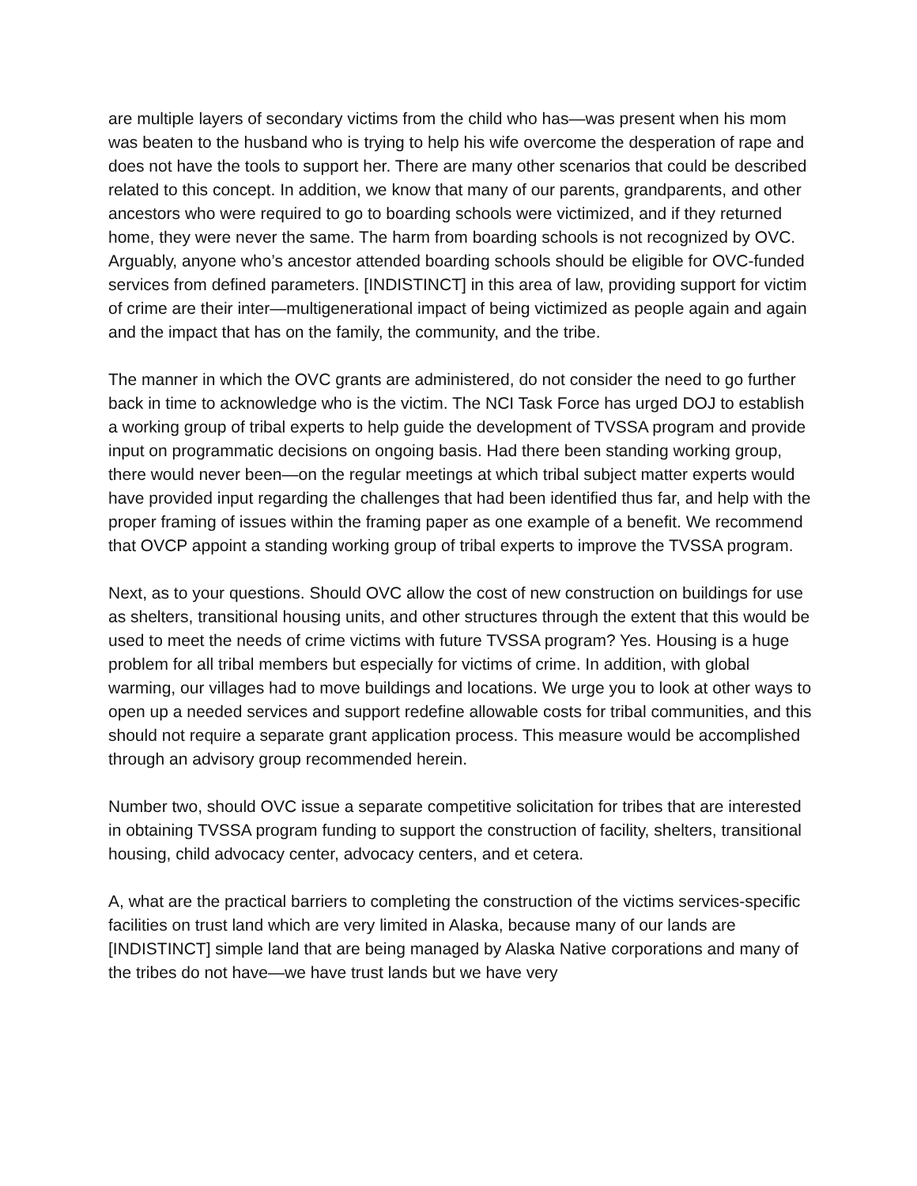are multiple layers of secondary victims from the child who has—was present when his mom was beaten to the husband who is trying to help his wife overcome the desperation of rape and does not have the tools to support her. There are many other scenarios that could be described related to this concept. In addition, we know that many of our parents, grandparents, and other ancestors who were required to go to boarding schools were victimized, and if they returned home, they were never the same. The harm from boarding schools is not recognized by OVC. Arguably, anyone who’s ancestor attended boarding schools should be eligible for OVC-funded services from defined parameters. [INDISTINCT] in this area of law, providing support for victim of crime are their inter—multigenerational impact of being victimized as people again and again and the impact that has on the family, the community, and the tribe.
The manner in which the OVC grants are administered, do not consider the need to go further back in time to acknowledge who is the victim. The NCI Task Force has urged DOJ to establish a working group of tribal experts to help guide the development of TVSSA program and provide input on programmatic decisions on ongoing basis. Had there been standing working group, there would never been—on the regular meetings at which tribal subject matter experts would have provided input regarding the challenges that had been identified thus far, and help with the proper framing of issues within the framing paper as one example of a benefit. We recommend that OVCP appoint a standing working group of tribal experts to improve the TVSSA program.
Next, as to your questions. Should OVC allow the cost of new construction on buildings for use as shelters, transitional housing units, and other structures through the extent that this would be used to meet the needs of crime victims with future TVSSA program? Yes. Housing is a huge problem for all tribal members but especially for victims of crime. In addition, with global warming, our villages had to move buildings and locations. We urge you to look at other ways to open up a needed services and support redefine allowable costs for tribal communities, and this should not require a separate grant application process. This measure would be accomplished through an advisory group recommended herein.
Number two, should OVC issue a separate competitive solicitation for tribes that are interested in obtaining TVSSA program funding to support the construction of facility, shelters, transitional housing, child advocacy center, advocacy centers, and et cetera.
A, what are the practical barriers to completing the construction of the victims services-specific facilities on trust land which are very limited in Alaska, because many of our lands are [INDISTINCT] simple land that are being managed by Alaska Native corporations and many of the tribes do not have—we have trust lands but we have very